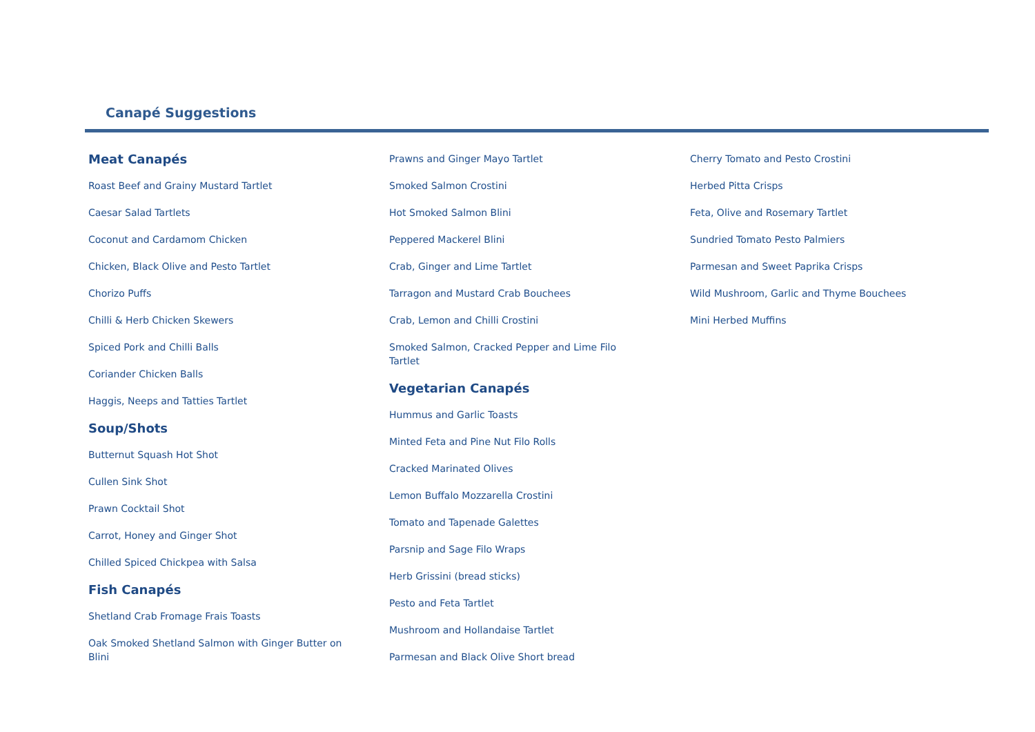Canapé Suggestions
Meat Canapés
Roast Beef and Grainy Mustard Tartlet
Caesar Salad Tartlets
Coconut and Cardamom Chicken
Chicken, Black Olive and Pesto Tartlet
Chorizo Puffs
Chilli & Herb Chicken Skewers
Spiced Pork and Chilli Balls
Coriander Chicken Balls
Haggis, Neeps and Tatties Tartlet
Soup/Shots
Butternut Squash Hot Shot
Cullen Sink Shot
Prawn Cocktail Shot
Carrot, Honey and Ginger Shot
Chilled Spiced Chickpea with Salsa
Fish Canapés
Shetland Crab Fromage Frais Toasts
Oak Smoked Shetland Salmon with Ginger Butter on Blini
Prawns and Ginger Mayo Tartlet
Smoked Salmon Crostini
Hot Smoked Salmon Blini
Peppered Mackerel Blini
Crab, Ginger and Lime Tartlet
Tarragon and Mustard Crab Bouchees
Crab, Lemon and Chilli Crostini
Smoked Salmon, Cracked Pepper and Lime Filo Tartlet
Vegetarian Canapés
Hummus and Garlic Toasts
Minted Feta and Pine Nut Filo Rolls
Cracked Marinated Olives
Lemon Buffalo Mozzarella Crostini
Tomato and Tapenade Galettes
Parsnip and Sage Filo Wraps
Herb Grissini (bread sticks)
Pesto and Feta Tartlet
Mushroom and Hollandaise Tartlet
Parmesan and Black Olive Short bread
Cherry Tomato and Pesto Crostini
Herbed Pitta Crisps
Feta, Olive and Rosemary Tartlet
Sundried Tomato Pesto Palmiers
Parmesan and Sweet Paprika Crisps
Wild Mushroom, Garlic and Thyme Bouchees
Mini Herbed Muffins